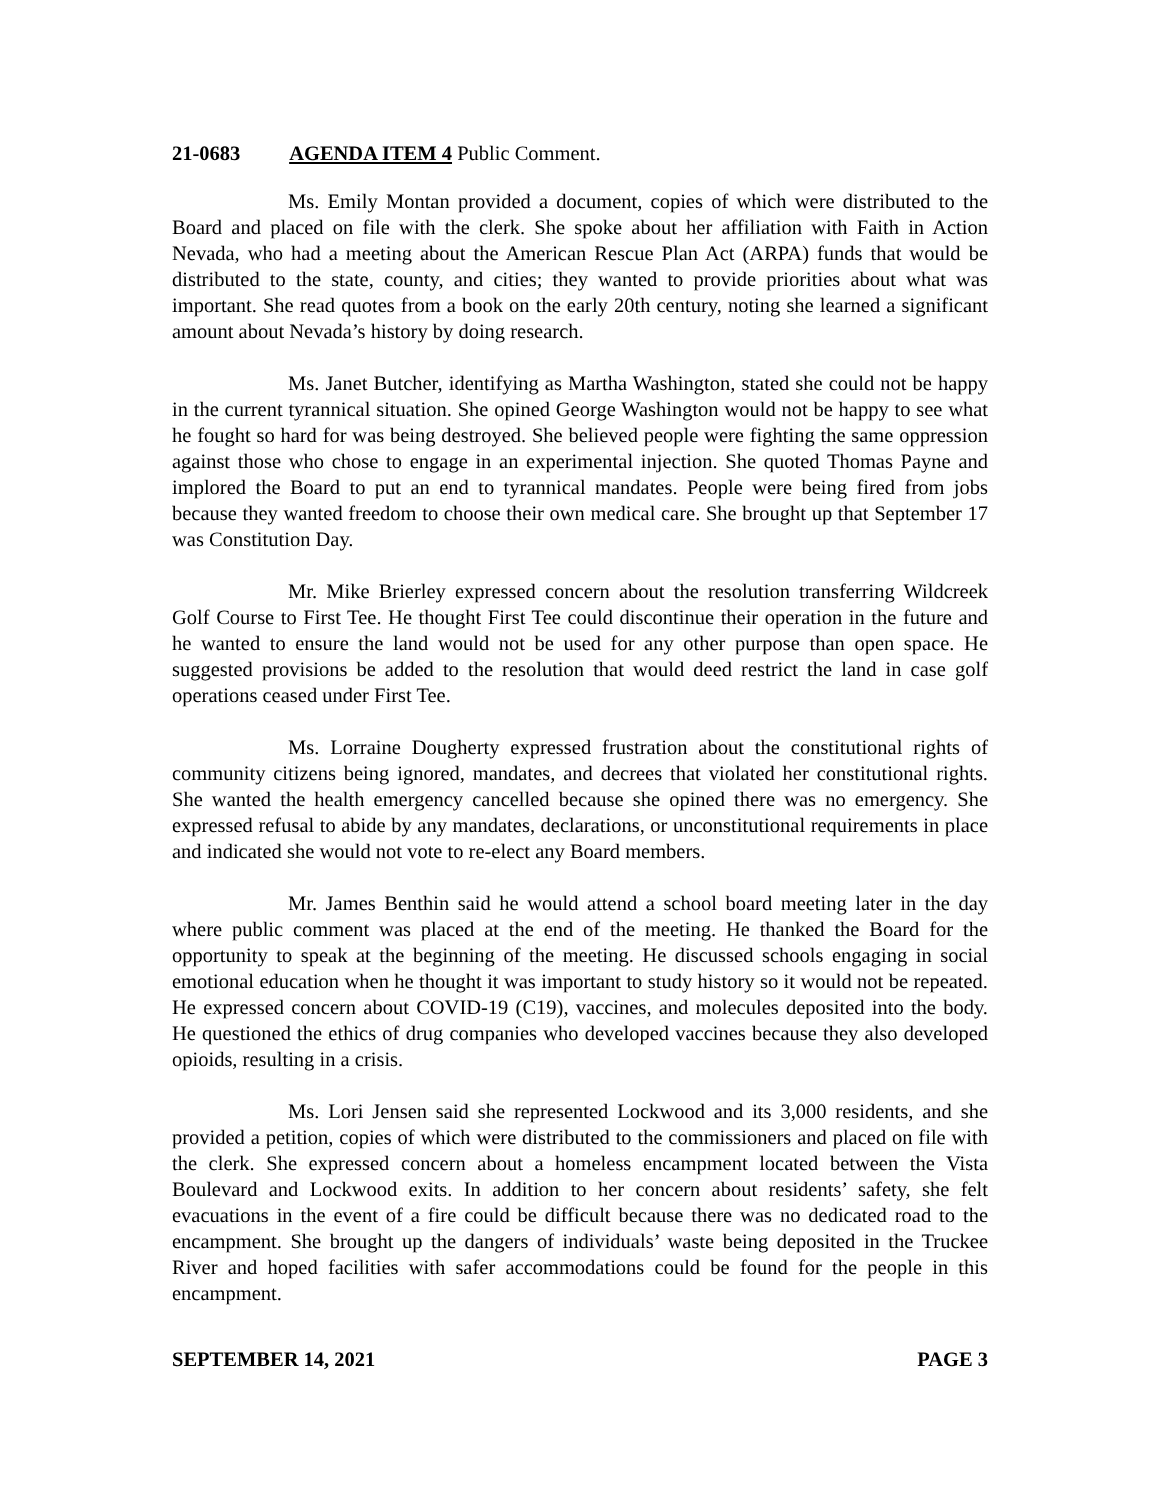21-0683 AGENDA ITEM 4 Public Comment.
Ms. Emily Montan provided a document, copies of which were distributed to the Board and placed on file with the clerk. She spoke about her affiliation with Faith in Action Nevada, who had a meeting about the American Rescue Plan Act (ARPA) funds that would be distributed to the state, county, and cities; they wanted to provide priorities about what was important. She read quotes from a book on the early 20th century, noting she learned a significant amount about Nevada’s history by doing research.
Ms. Janet Butcher, identifying as Martha Washington, stated she could not be happy in the current tyrannical situation. She opined George Washington would not be happy to see what he fought so hard for was being destroyed. She believed people were fighting the same oppression against those who chose to engage in an experimental injection. She quoted Thomas Payne and implored the Board to put an end to tyrannical mandates. People were being fired from jobs because they wanted freedom to choose their own medical care. She brought up that September 17 was Constitution Day.
Mr. Mike Brierley expressed concern about the resolution transferring Wildcreek Golf Course to First Tee. He thought First Tee could discontinue their operation in the future and he wanted to ensure the land would not be used for any other purpose than open space. He suggested provisions be added to the resolution that would deed restrict the land in case golf operations ceased under First Tee.
Ms. Lorraine Dougherty expressed frustration about the constitutional rights of community citizens being ignored, mandates, and decrees that violated her constitutional rights. She wanted the health emergency cancelled because she opined there was no emergency. She expressed refusal to abide by any mandates, declarations, or unconstitutional requirements in place and indicated she would not vote to re-elect any Board members.
Mr. James Benthin said he would attend a school board meeting later in the day where public comment was placed at the end of the meeting. He thanked the Board for the opportunity to speak at the beginning of the meeting. He discussed schools engaging in social emotional education when he thought it was important to study history so it would not be repeated. He expressed concern about COVID-19 (C19), vaccines, and molecules deposited into the body. He questioned the ethics of drug companies who developed vaccines because they also developed opioids, resulting in a crisis.
Ms. Lori Jensen said she represented Lockwood and its 3,000 residents, and she provided a petition, copies of which were distributed to the commissioners and placed on file with the clerk. She expressed concern about a homeless encampment located between the Vista Boulevard and Lockwood exits. In addition to her concern about residents’ safety, she felt evacuations in the event of a fire could be difficult because there was no dedicated road to the encampment. She brought up the dangers of individuals’ waste being deposited in the Truckee River and hoped facilities with safer accommodations could be found for the people in this encampment.
SEPTEMBER 14, 2021 PAGE 3